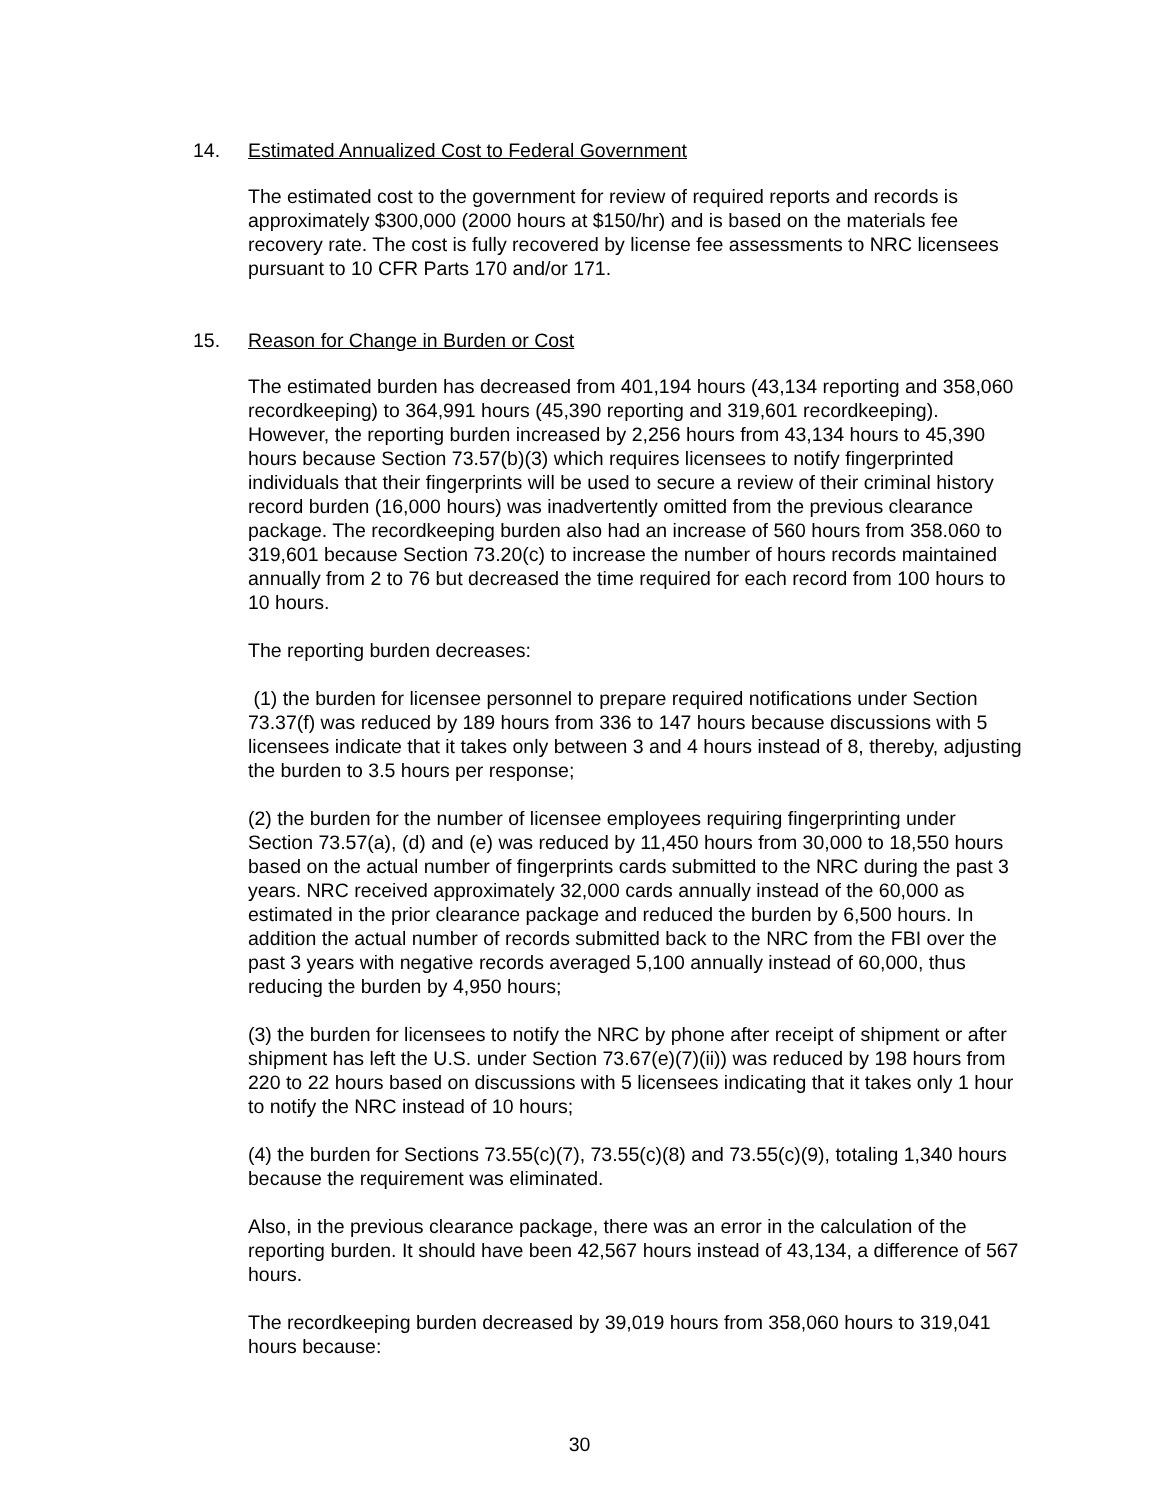14. Estimated Annualized Cost to Federal Government
The estimated cost to the government for review of required reports and records is approximately $300,000 (2000 hours at $150/hr) and is based on the materials fee recovery rate. The cost is fully recovered by license fee assessments to NRC licensees pursuant to 10 CFR Parts 170 and/or 171.
15. Reason for Change in Burden or Cost
The estimated burden has decreased from 401,194 hours (43,134 reporting and 358,060 recordkeeping) to 364,991 hours (45,390 reporting and 319,601 recordkeeping). However, the reporting burden increased by 2,256 hours from 43,134 hours to 45,390 hours because Section 73.57(b)(3) which requires licensees to notify fingerprinted individuals that their fingerprints will be used to secure a review of their criminal history record burden (16,000 hours) was inadvertently omitted from the previous clearance package. The recordkeeping burden also had an increase of 560 hours from 358.060 to 319,601 because Section 73.20(c) to increase the number of hours records maintained annually from 2 to 76 but decreased the time required for each record from 100 hours to 10 hours.
The reporting burden decreases:
(1) the burden for licensee personnel to prepare required notifications under Section 73.37(f) was reduced by 189 hours from 336 to 147 hours because discussions with 5 licensees indicate that it takes only between 3 and 4 hours instead of 8, thereby, adjusting the burden to 3.5 hours per response;
(2) the burden for the number of licensee employees requiring fingerprinting under Section 73.57(a), (d) and (e) was reduced by 11,450 hours from 30,000 to 18,550 hours based on the actual number of fingerprints cards submitted to the NRC during the past 3 years. NRC received approximately 32,000 cards annually instead of the 60,000 as estimated in the prior clearance package and reduced the burden by 6,500 hours. In addition the actual number of records submitted back to the NRC from the FBI over the past 3 years with negative records averaged 5,100 annually instead of 60,000, thus reducing the burden by 4,950 hours;
(3) the burden for licensees to notify the NRC by phone after receipt of shipment or after shipment has left the U.S. under Section 73.67(e)(7)(ii)) was reduced by 198 hours from 220 to 22 hours based on discussions with 5 licensees indicating that it takes only 1 hour to notify the NRC instead of 10 hours;
(4) the burden for Sections 73.55(c)(7), 73.55(c)(8) and 73.55(c)(9), totaling 1,340 hours because the requirement was eliminated.
Also, in the previous clearance package, there was an error in the calculation of the reporting burden. It should have been 42,567 hours instead of 43,134, a difference of 567 hours.
The recordkeeping burden decreased by 39,019 hours from 358,060 hours to 319,041 hours because:
30